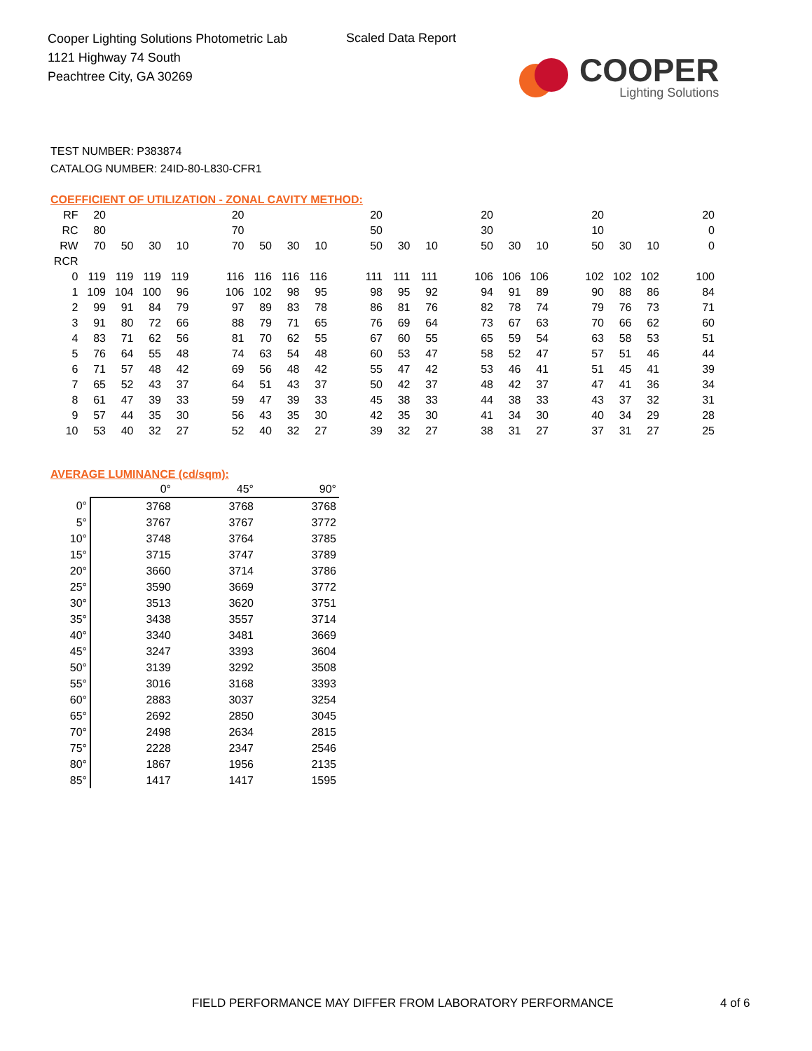Cooper Lighting Solutions Photometric Lab
1121 Highway 74 South
Peachtree City, GA 30269
Scaled Data Report
COOPER
Lighting Solutions
TEST NUMBER: P383874
CATALOG NUMBER: 24ID-80-L830-CFR1
COEFFICIENT OF UTILIZATION - ZONAL CAVITY METHOD:
| RF | 20 | | | | | 20 | | | | | 20 | | | | 20 | | | | 20 | | | | 20 |
| RC | 80 | | | | | 70 | | | | | 50 | | | | 30 | | | | 10 | | | | 0 |
| RW | 70 | 50 | 30 | 10 | | 70 | 50 | 30 | 10 | | 50 | 30 | 10 | | 50 | 30 | 10 | | 50 | 30 | 10 | | 0 |
| RCR | | | | | | | | | | | | | | | | | | | | | | | |
| 0 | 119 | 119 | 119 | 119 | | 116 | 116 | 116 | 116 | | 111 | 111 | 111 | | 106 | 106 | 106 | | 102 | 102 | 102 | | 100 |
| 1 | 109 | 104 | 100 | 96 | | 106 | 102 | 98 | 95 | | 98 | 95 | 92 | | 94 | 91 | 89 | | 90 | 88 | 86 | | 84 |
| 2 | 99 | 91 | 84 | 79 | | 97 | 89 | 83 | 78 | | 86 | 81 | 76 | | 82 | 78 | 74 | | 79 | 76 | 73 | | 71 |
| 3 | 91 | 80 | 72 | 66 | | 88 | 79 | 71 | 65 | | 76 | 69 | 64 | | 73 | 67 | 63 | | 70 | 66 | 62 | | 60 |
| 4 | 83 | 71 | 62 | 56 | | 81 | 70 | 62 | 55 | | 67 | 60 | 55 | | 65 | 59 | 54 | | 63 | 58 | 53 | | 51 |
| 5 | 76 | 64 | 55 | 48 | | 74 | 63 | 54 | 48 | | 60 | 53 | 47 | | 58 | 52 | 47 | | 57 | 51 | 46 | | 44 |
| 6 | 71 | 57 | 48 | 42 | | 69 | 56 | 48 | 42 | | 55 | 47 | 42 | | 53 | 46 | 41 | | 51 | 45 | 41 | | 39 |
| 7 | 65 | 52 | 43 | 37 | | 64 | 51 | 43 | 37 | | 50 | 42 | 37 | | 48 | 42 | 37 | | 47 | 41 | 36 | | 34 |
| 8 | 61 | 47 | 39 | 33 | | 59 | 47 | 39 | 33 | | 45 | 38 | 33 | | 44 | 38 | 33 | | 43 | 37 | 32 | | 31 |
| 9 | 57 | 44 | 35 | 30 | | 56 | 43 | 35 | 30 | | 42 | 35 | 30 | | 41 | 34 | 30 | | 40 | 34 | 29 | | 28 |
| 10 | 53 | 40 | 32 | 27 | | 52 | 40 | 32 | 27 | | 39 | 32 | 27 | | 38 | 31 | 27 | | 37 | 31 | 27 | | 25 |
AVERAGE LUMINANCE (cd/sqm):
| | 0° | 45° | 90° |
| 0° | 3768 | 3768 | 3768 |
| 5° | 3767 | 3767 | 3772 |
| 10° | 3748 | 3764 | 3785 |
| 15° | 3715 | 3747 | 3789 |
| 20° | 3660 | 3714 | 3786 |
| 25° | 3590 | 3669 | 3772 |
| 30° | 3513 | 3620 | 3751 |
| 35° | 3438 | 3557 | 3714 |
| 40° | 3340 | 3481 | 3669 |
| 45° | 3247 | 3393 | 3604 |
| 50° | 3139 | 3292 | 3508 |
| 55° | 3016 | 3168 | 3393 |
| 60° | 2883 | 3037 | 3254 |
| 65° | 2692 | 2850 | 3045 |
| 70° | 2498 | 2634 | 2815 |
| 75° | 2228 | 2347 | 2546 |
| 80° | 1867 | 1956 | 2135 |
| 85° | 1417 | 1417 | 1595 |
FIELD PERFORMANCE MAY DIFFER FROM LABORATORY PERFORMANCE
4 of 6